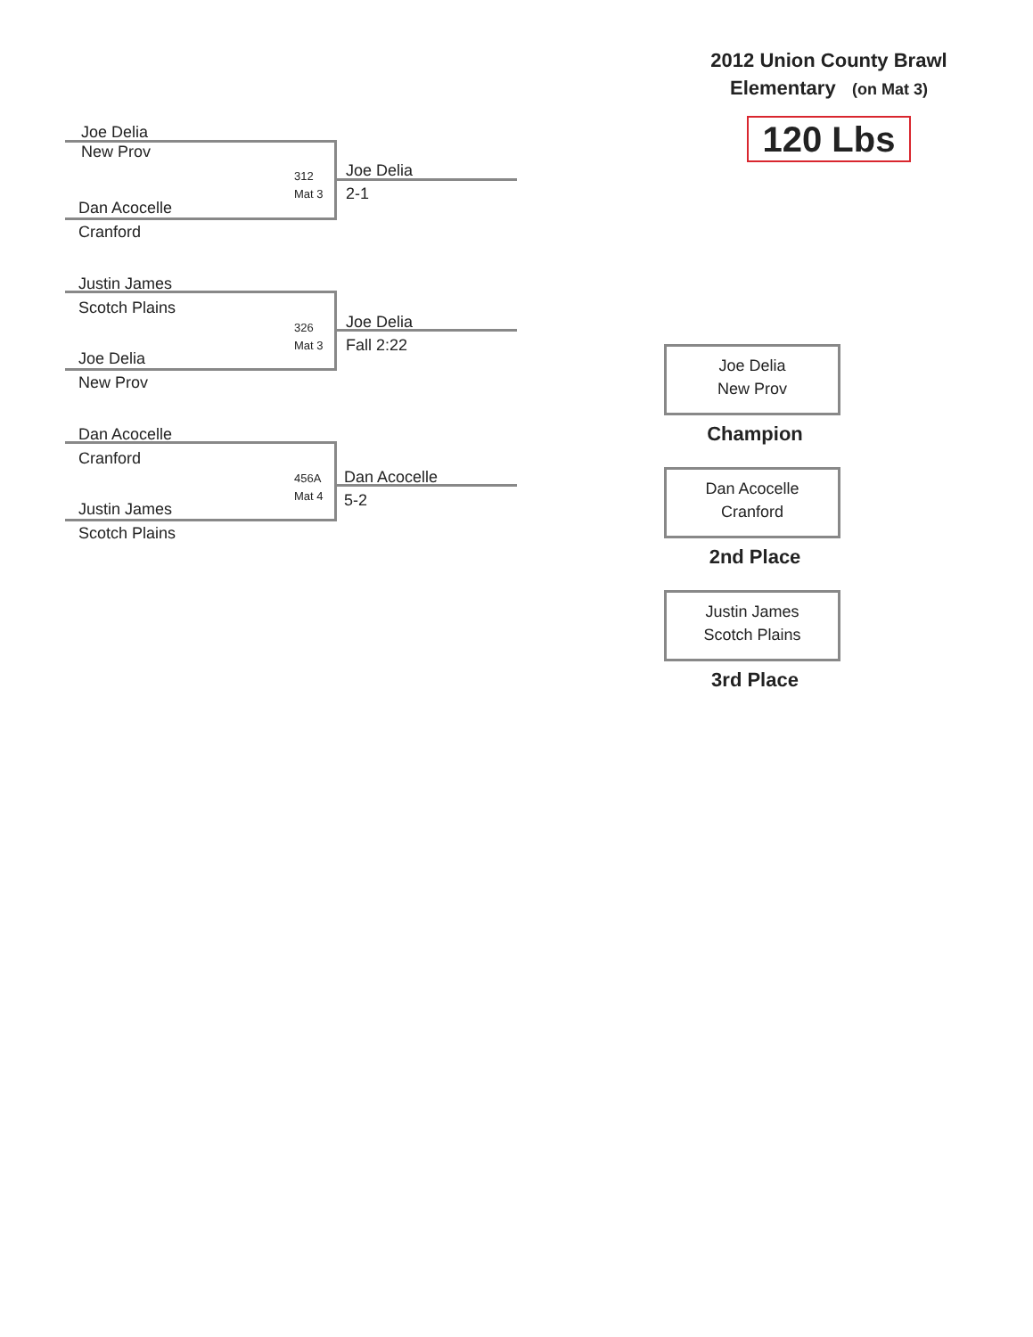2012 Union County Brawl
Elementary (on Mat 3)
120 Lbs
Joe Delia
New Prov
312
Mat 3
Dan Acocelle
Cranford
Joe Delia
2-1
Justin James
Scotch Plains
326
Mat 3
Joe Delia
New Prov
Joe Delia
Fall 2:22
Dan Acocelle
Cranford
456A
Mat 4
Justin James
Scotch Plains
Dan Acocelle
5-2
Joe Delia
New Prov
Champion
Dan Acocelle
Cranford
2nd Place
Justin James
Scotch Plains
3rd Place